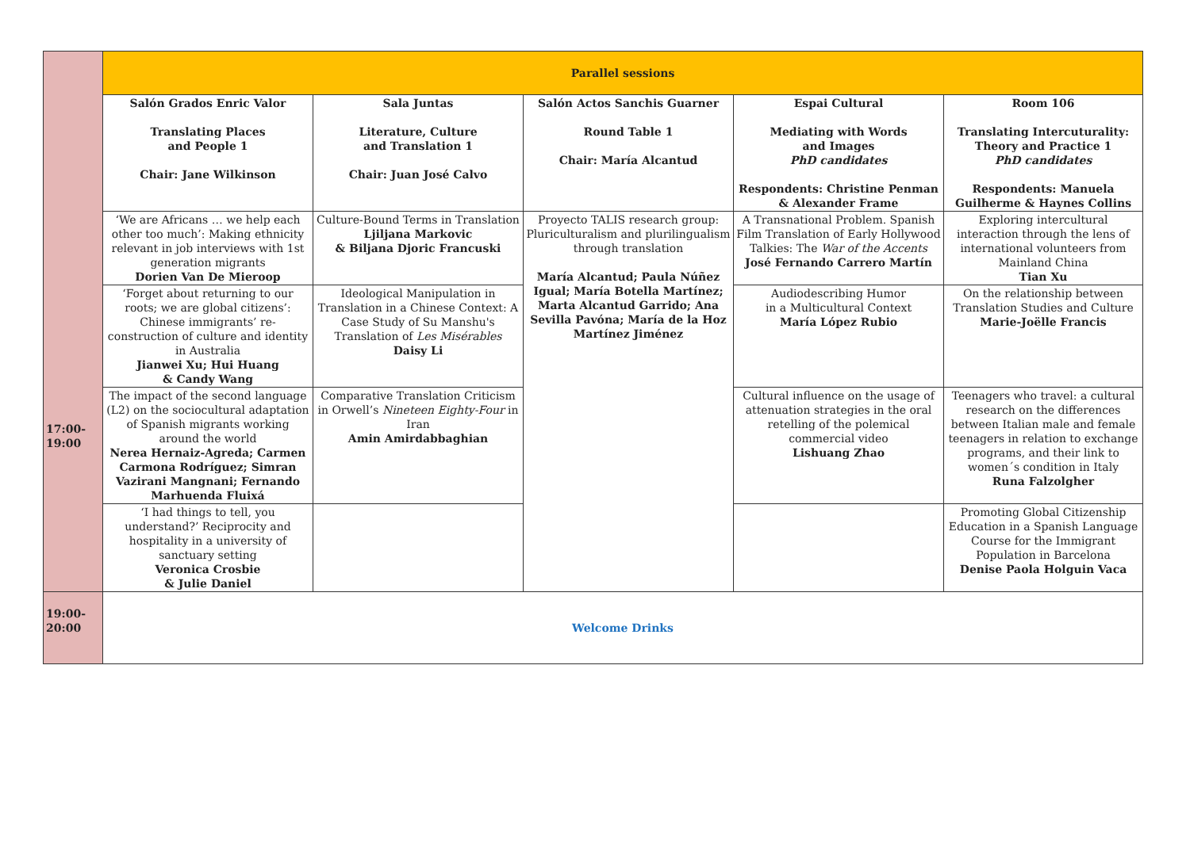| 17:00- 19:00 | Parallel sessions | | | | |
| | Salón Grados Enric Valor Translating Places and People 1 Chair: Jane Wilkinson | Sala Juntas Literature, Culture and Translation 1 Chair: Juan José Calvo | Salón Actos Sanchis Guarner Round Table 1 Chair: María Alcantud | Espai Cultural Mediating with Words and Images PhD candidates Respondents: Christine Penman & Alexander Frame | Room 106 Translating Intercuturality: Theory and Practice 1 PhD candidates Respondents: Manuela Guilherme & Haynes Collins |
| | ‘We are Africans … we help each other too much’: Making ethnicity relevant in job interviews with 1st generation migrants Dorien Van De Mieroop | Culture-Bound Terms in Translation Ljiljana Markovic & Biljana Djoric Francuski | Proyecto TALIS research group: Pluriculturalism and plurilingualism through translation María Alcantud; Paula Núñez Igual; María Botella Martínez; Marta Alcantud Garrido; Ana Sevilla Pavóna; María de la Hoz Martínez Jiménez | A Transnational Problem. Spanish Film Translation of Early Hollywood Talkies: The War of the Accents José Fernando Carrero Martín | Exploring intercultural interaction through the lens of international volunteers from Mainland China Tian Xu |
| | ‘Forget about returning to our roots; we are global citizens’: Chinese immigrants’ re-construction of culture and identity in Australia Jianwei Xu; Hui Huang & Candy Wang | Ideological Manipulation in Translation in a Chinese Context: A Case Study of Su Manshu's Translation of Les Misérables Daisy Li | | Audiodescribing Humor in a Multicultural Context María López Rubio | On the relationship between Translation Studies and Culture Marie-Joëlle Francis |
| | The impact of the second language (L2) on the sociocultural adaptation of Spanish migrants working around the world Nerea Hernaiz-Agreda; Carmen Carmona Rodríguez; Simran Vazirani Mangnani; Fernando Marhuenda Fluixá | Comparative Translation Criticism in Orwell’s Nineteen Eighty-Four in Iran Amin Amirdabbaghian | | Cultural influence on the usage of attenuation strategies in the oral retelling of the polemical commercial video Lishuang Zhao | Teenagers who travel: a cultural research on the differences between Italian male and female teenagers in relation to exchange programs, and their link to women´s condition in Italy Runa Falzolgher |
| | ‘I had things to tell, you understand?’ Reciprocity and hospitality in a university of sanctuary setting Veronica Crosbie & Julie Daniel | | | | Promoting Global Citizenship Education in a Spanish Language Course for the Immigrant Population in Barcelona Denise Paola Holguin Vaca |
| 19:00- 20:00 | Welcome Drinks | | | | |